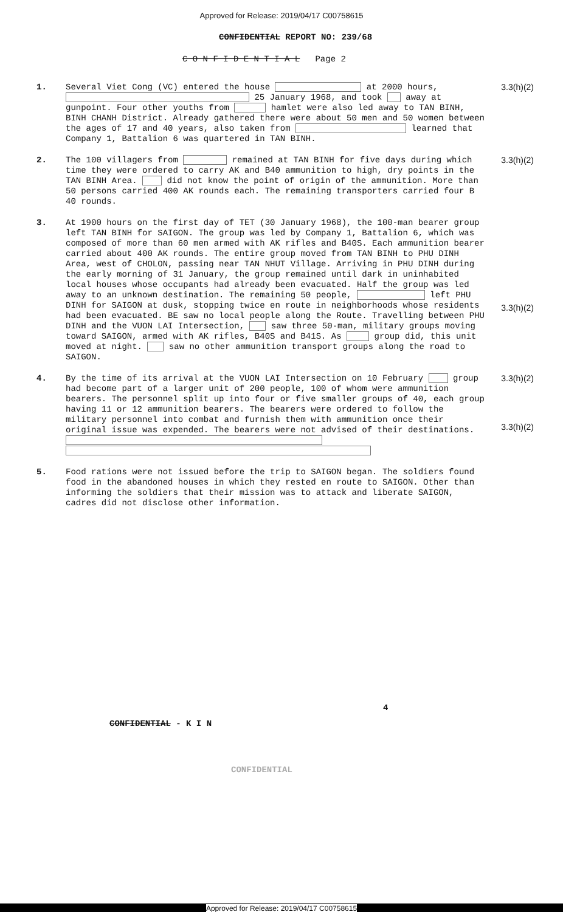Approved for Release: 2019/04/17 C00758615
CONFIDENTIAL REPORT NO: 239/68
C O N F I D E N T I A L Page 2
1.
Several Viet Cong (VC) entered the house at 2000 hours, 25 January 1968, and took away at gunpoint. Four other youths from hamlet were also led away to TAN BINH, BINH CHANH District. Already gathered there were about 50 men and 50 women between the ages of 17 and 40 years, also taken from learned that Company 1, Battalion 6 was quartered in TAN BINH.
3.3(h)(2)
2.
The 100 villagers from remained at TAN BINH for five days during which time they were ordered to carry AK and B40 ammunition to high, dry points in the TAN BINH Area. did not know the point of origin of the ammunition. More than 50 persons carried 400 AK rounds each. The remaining transporters carried four B 40 rounds.
3.3(h)(2)
3.
At 1900 hours on the first day of TET (30 January 1968), the 100-man bearer group left TAN BINH for SAIGON. The group was led by Company 1, Battalion 6, which was composed of more than 60 men armed with AK rifles and B40S. Each ammunition bearer carried about 400 AK rounds. The entire group moved from TAN BINH to PHU DINH Area, west of CHOLON, passing near TAN NHUT Village. Arriving in PHU DINH during the early morning of 31 January, the group remained until dark in uninhabited local houses whose occupants had already been evacuated. Half the group was led away to an unknown destination. The remaining 50 people, left PHU DINH for SAIGON at dusk, stopping twice en route in neighborhoods whose residents had been evacuated. BE saw no local people along the Route. Travelling between PHU DINH and the VUON LAI Intersection, saw three 50-man, military groups moving toward SAIGON, armed with AK rifles, B40S and B41S. As group did, this unit moved at night. saw no other ammunition transport groups along the road to SAIGON.
3.3(h)(2)
4.
By the time of its arrival at the VUON LAI Intersection on 10 February group had become part of a larger unit of 200 people, 100 of whom were ammunition bearers. The personnel split up into four or five smaller groups of 40, each group having 11 or 12 ammunition bearers. The bearers were ordered to follow the military personnel into combat and furnish them with ammunition once their original issue was expended. The bearers were not advised of their destinations.
3.3(h)(2)
3.3(h)(2)
5.
Food rations were not issued before the trip to SAIGON began. The soldiers found food in the abandoned houses in which they rested en route to SAIGON. Other than informing the soldiers that their mission was to attack and liberate SAIGON, cadres did not disclose other information.
4
CONFIDENTIAL - K I N
CONFIDENTIAL
Approved for Release: 2019/04/17 C00758615